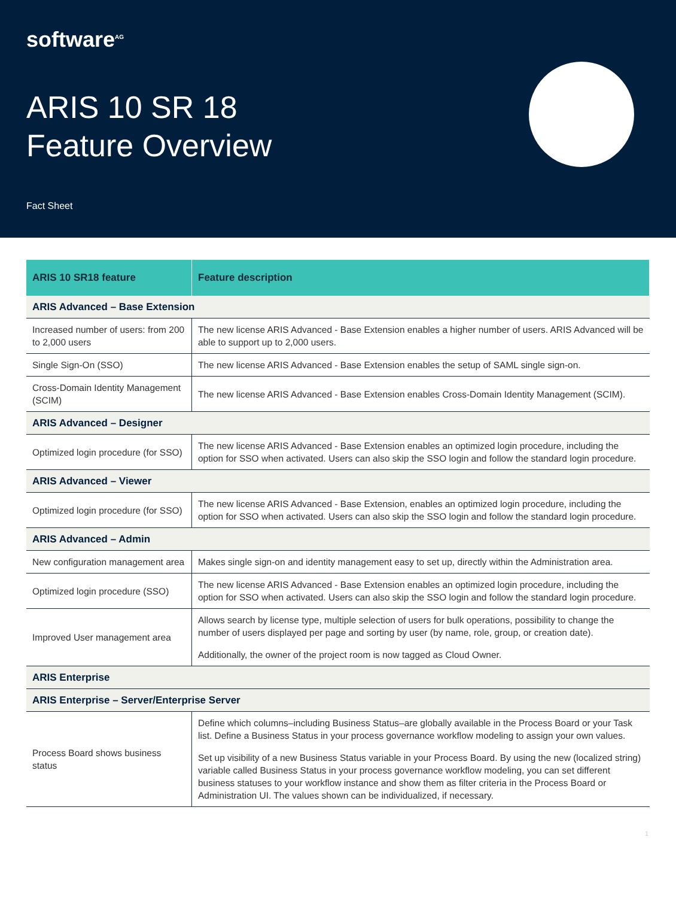software<sup>AG</sup>
ARIS 10 SR 18
Feature Overview
Fact Sheet
| ARIS 10 SR18 feature | Feature description |
| --- | --- |
| ARIS Advanced – Base Extension | |
| Increased number of users: from 200 to 2,000 users | The new license ARIS Advanced - Base Extension enables a higher number of users. ARIS Advanced will be able to support up to 2,000 users. |
| Single Sign-On (SSO) | The new license ARIS Advanced - Base Extension enables the setup of SAML single sign-on. |
| Cross-Domain Identity Management (SCIM) | The new license ARIS Advanced - Base Extension enables Cross-Domain Identity Management (SCIM). |
| ARIS Advanced – Designer | |
| Optimized login procedure (for SSO) | The new license ARIS Advanced - Base Extension enables an optimized login procedure, including the option for SSO when activated. Users can also skip the SSO login and follow the standard login procedure. |
| ARIS Advanced – Viewer | |
| Optimized login procedure (for SSO) | The new license ARIS Advanced - Base Extension, enables an optimized login procedure, including the option for SSO when activated. Users can also skip the SSO login and follow the standard login procedure. |
| ARIS Advanced – Admin | |
| New configuration management area | Makes single sign-on and identity management easy to set up, directly within the Administration area. |
| Optimized login procedure (SSO) | The new license ARIS Advanced - Base Extension enables an optimized login procedure, including the option for SSO when activated. Users can also skip the SSO login and follow the standard login procedure. |
| Improved User management area | Allows search by license type, multiple selection of users for bulk operations, possibility to change the number of users displayed per page and sorting by user (by name, role, group, or creation date). Additionally, the owner of the project room is now tagged as Cloud Owner. |
| ARIS Enterprise | |
| ARIS Enterprise – Server/Enterprise Server | |
| Process Board shows business status | Define which columns–including Business Status–are globally available in the Process Board or your Task list. Define a Business Status in your process governance workflow modeling to assign your own values. Set up visibility of a new Business Status variable in your Process Board. By using the new (localized string) variable called Business Status in your process governance workflow modeling, you can set different business statuses to your workflow instance and show them as filter criteria in the Process Board or Administration UI. The values shown can be individualized, if necessary. |
1